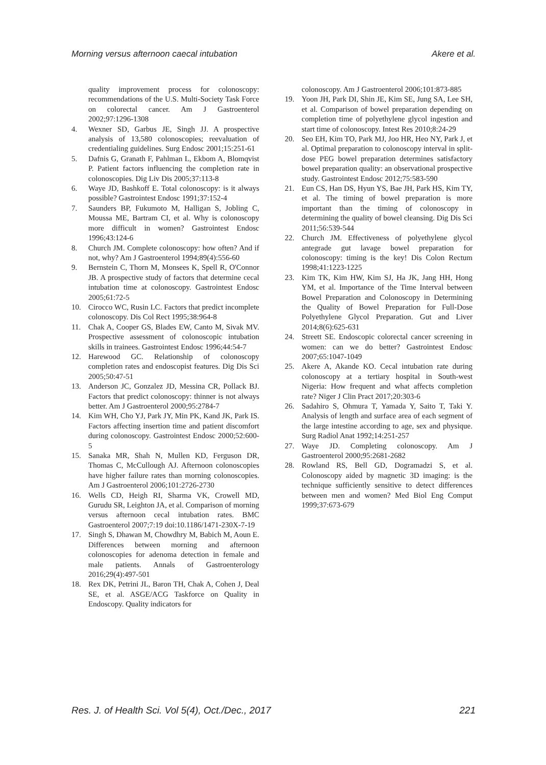Morning versus afternoon caecal intubation Akere et al.
quality improvement process for colonoscopy: recommendations of the U.S. Multi-Society Task Force on colorectal cancer. Am J Gastroenterol 2002;97:1296-1308
4. Wexner SD, Garbus JE, Singh JJ. A prospective analysis of 13,580 colonoscopies; reevaluation of credentialing guidelines. Surg Endosc 2001;15:251-61
5. Dafnis G, Granath F, Pahlman L, Ekbom A, Blomqvist P. Patient factors influencing the completion rate in colonoscopies. Dig Liv Dis 2005;37:113-8
6. Waye JD, Bashkoff E. Total colonoscopy: is it always possible? Gastrointest Endosc 1991;37:152-4
7. Saunders BP, Fukumoto M, Halligan S, Jobling C, Moussa ME, Bartram CI, et al. Why is colonoscopy more difficult in women? Gastrointest Endosc 1996;43:124-6
8. Church JM. Complete colonoscopy: how often? And if not, why? Am J Gastroenterol 1994;89(4):556-60
9. Bernstein C, Thorn M, Monsees K, Spell R, O'Connor JB. A prospective study of factors that determine cecal intubation time at colonoscopy. Gastrointest Endosc 2005;61:72-5
10. Cirocco WC, Rusin LC. Factors that predict incomplete colonoscopy. Dis Col Rect 1995;38:964-8
11. Chak A, Cooper GS, Blades EW, Canto M, Sivak MV. Prospective assessment of colonoscopic intubation skills in trainees. Gastrointest Endosc 1996;44:54-7
12. Harewood GC. Relationship of colonoscopy completion rates and endoscopist features. Dig Dis Sci 2005;50:47-51
13. Anderson JC, Gonzalez JD, Messina CR, Pollack BJ. Factors that predict colonoscopy: thinner is not always better. Am J Gastroenterol 2000;95:2784-7
14. Kim WH, Cho YJ, Park JY, Min PK, Kand JK, Park IS. Factors affecting insertion time and patient discomfort during colonoscopy. Gastrointest Endosc 2000;52:600-5
15. Sanaka MR, Shah N, Mullen KD, Ferguson DR, Thomas C, McCullough AJ. Afternoon colonoscopies have higher failure rates than morning colonoscopies. Am J Gastroenterol 2006;101:2726-2730
16. Wells CD, Heigh RI, Sharma VK, Crowell MD, Gurudu SR, Leighton JA, et al. Comparison of morning versus afternoon cecal intubation rates. BMC Gastroenterol 2007;7:19 doi:10.1186/1471-230X-7-19
17. Singh S, Dhawan M, Chowdhry M, Babich M, Aoun E. Differences between morning and afternoon colonoscopies for adenoma detection in female and male patients. Annals of Gastroenterology 2016;29(4):497-501
18. Rex DK, Petrini JL, Baron TH, Chak A, Cohen J, Deal SE, et al. ASGE/ACG Taskforce on Quality in Endoscopy. Quality indicators for
colonoscopy. Am J Gastroenterol 2006;101:873-885
19. Yoon JH, Park DI, Shin JE, Kim SE, Jung SA, Lee SH, et al. Comparison of bowel preparation depending on completion time of polyethylene glycol ingestion and start time of colonoscopy. Intest Res 2010;8:24-29
20. Seo EH, Kim TO, Park MJ, Joo HR, Heo NY, Park J, et al. Optimal preparation to colonoscopy interval in split-dose PEG bowel preparation determines satisfactory bowel preparation quality: an observational prospective study. Gastrointest Endosc 2012;75:583-590
21. Eun CS, Han DS, Hyun YS, Bae JH, Park HS, Kim TY, et al. The timing of bowel preparation is more important than the timing of colonoscopy in determining the quality of bowel cleansing. Dig Dis Sci 2011;56:539-544
22. Church JM. Effectiveness of polyethylene glycol antegrade gut lavage bowel preparation for colonoscopy: timing is the key! Dis Colon Rectum 1998;41:1223-1225
23. Kim TK, Kim HW, Kim SJ, Ha JK, Jang HH, Hong YM, et al. Importance of the Time Interval between Bowel Preparation and Colonoscopy in Determining the Quality of Bowel Preparation for Full-Dose Polyethylene Glycol Preparation. Gut and Liver 2014;8(6):625-631
24. Streett SE. Endoscopic colorectal cancer screening in women: can we do better? Gastrointest Endosc 2007;65:1047-1049
25. Akere A, Akande KO. Cecal intubation rate during colonoscopy at a tertiary hospital in South-west Nigeria: How frequent and what affects completion rate? Niger J Clin Pract 2017;20:303-6
26. Sadahiro S, Ohmura T, Yamada Y, Saito T, Taki Y. Analysis of length and surface area of each segment of the large intestine according to age, sex and physique. Surg Radiol Anat 1992;14:251-257
27. Waye JD. Completing colonoscopy. Am J Gastroenterol 2000;95:2681-2682
28. Rowland RS, Bell GD, Dogramadzi S, et al. Colonoscopy aided by magnetic 3D imaging: is the technique sufficiently sensitive to detect differences between men and women? Med Biol Eng Comput 1999;37:673-679
Res. J. of Health Sci. Vol 5(4), Oct./Dec., 2017 221